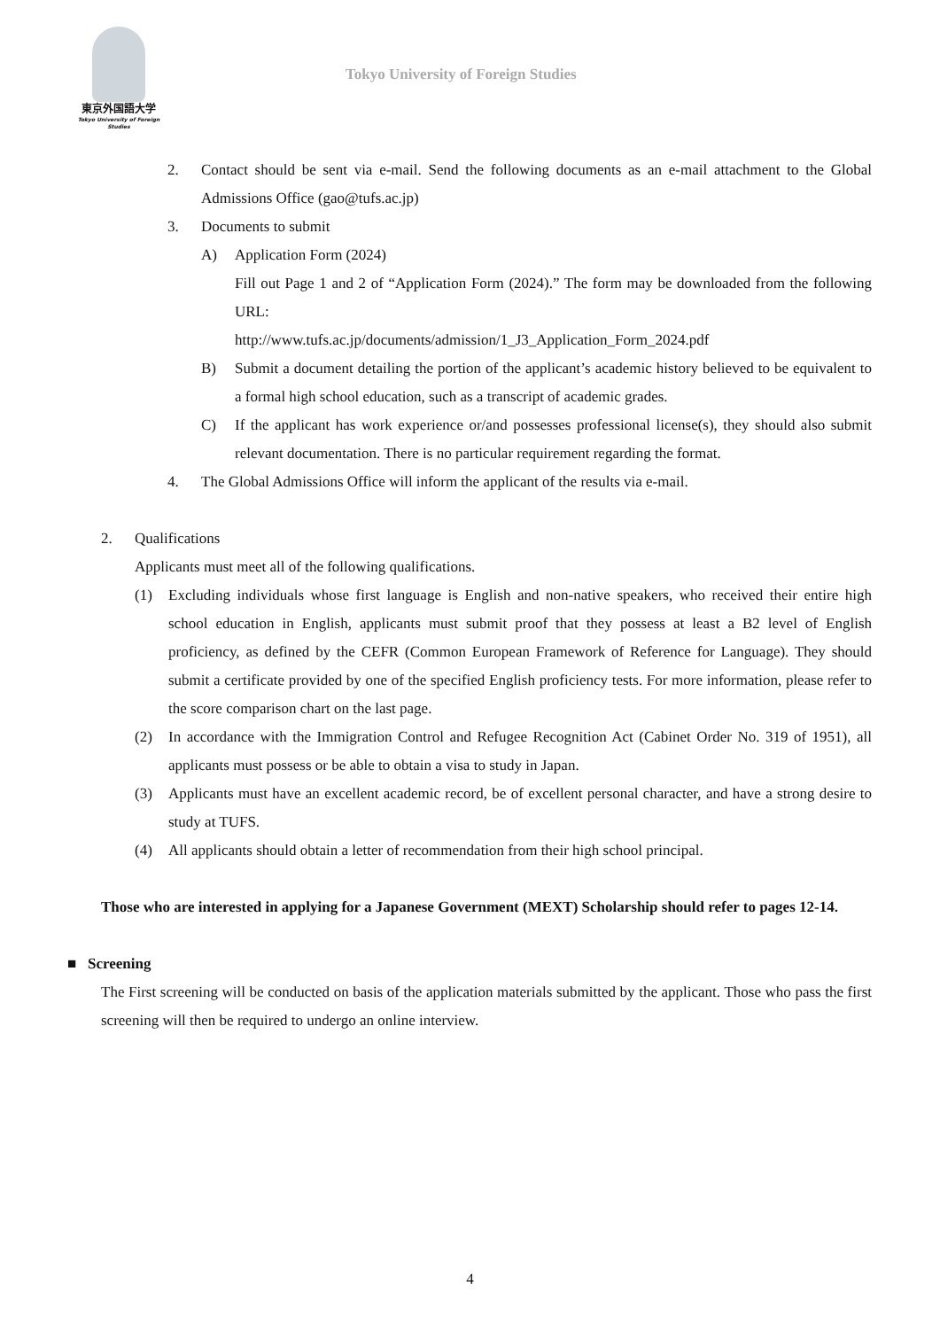東京外国語大学
Tokyo University of Foreign Studies
Tokyo University of Foreign Studies
2. Contact should be sent via e-mail. Send the following documents as an e-mail attachment to the Global Admissions Office (gao@tufs.ac.jp)
3. Documents to submit
A) Application Form (2024)
Fill out Page 1 and 2 of “Application Form (2024).” The form may be downloaded from the following URL:
http://www.tufs.ac.jp/documents/admission/1_J3_Application_Form_2024.pdf
B) Submit a document detailing the portion of the applicant’s academic history believed to be equivalent to a formal high school education, such as a transcript of academic grades.
C) If the applicant has work experience or/and possesses professional license(s), they should also submit relevant documentation. There is no particular requirement regarding the format.
4. The Global Admissions Office will inform the applicant of the results via e-mail.
2. Qualifications
Applicants must meet all of the following qualifications.
(1) Excluding individuals whose first language is English and non-native speakers, who received their entire high school education in English, applicants must submit proof that they possess at least a B2 level of English proficiency, as defined by the CEFR (Common European Framework of Reference for Language). They should submit a certificate provided by one of the specified English proficiency tests. For more information, please refer to the score comparison chart on the last page.
(2) In accordance with the Immigration Control and Refugee Recognition Act (Cabinet Order No. 319 of 1951), all applicants must possess or be able to obtain a visa to study in Japan.
(3) Applicants must have an excellent academic record, be of excellent personal character, and have a strong desire to study at TUFS.
(4) All applicants should obtain a letter of recommendation from their high school principal.
Those who are interested in applying for a Japanese Government (MEXT) Scholarship should refer to pages 12-14.
■ Screening
The First screening will be conducted on basis of the application materials submitted by the applicant. Those who pass the first screening will then be required to undergo an online interview.
4